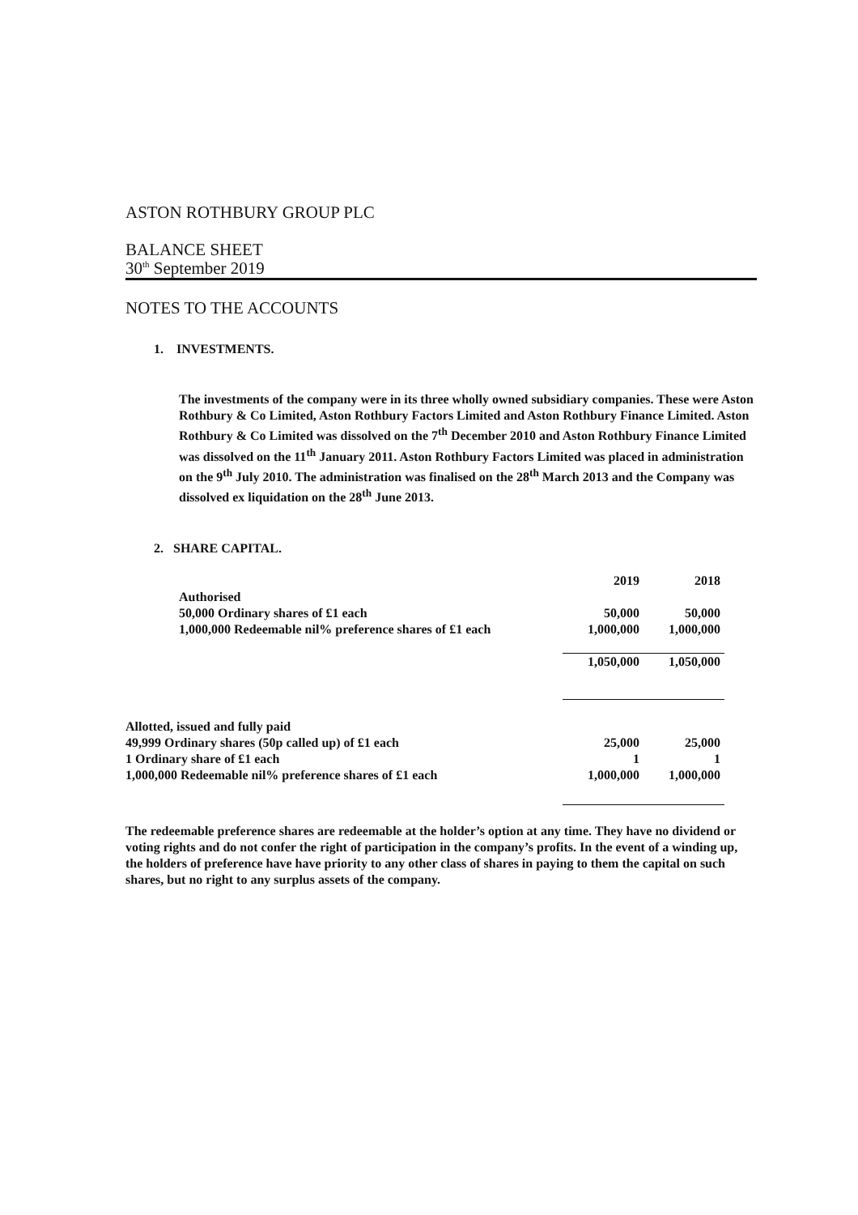ASTON ROTHBURY GROUP PLC
BALANCE SHEET
30<sup>th</sup> September 2019
NOTES TO THE ACCOUNTS
1. INVESTMENTS.
The investments of the company were in its three wholly owned subsidiary companies. These were Aston Rothbury & Co Limited, Aston Rothbury Factors Limited and Aston Rothbury Finance Limited. Aston Rothbury & Co Limited was dissolved on the 7<sup>th</sup> December 2010 and Aston Rothbury Finance Limited was dissolved on the 11<sup>th</sup> January 2011. Aston Rothbury Factors Limited was placed in administration on the 9<sup>th</sup> July 2010. The administration was finalised on the 28<sup>th</sup> March 2013 and the Company was dissolved ex liquidation on the 28<sup>th</sup> June 2013.
2. SHARE CAPITAL.
| | 2019 | 2018 |
| Authorised | | |
| 50,000 Ordinary shares of £1 each | 50,000 | 50,000 |
| 1,000,000 Redeemable nil% preference shares of £1 each | 1,000,000 | 1,000,000 |
| | 1,050,000 | 1,050,000 |
| Allotted, issued and fully paid | | |
| 49,999 Ordinary shares (50p called up) of £1 each | 25,000 | 25,000 |
| 1 Ordinary share of £1 each | 1 | 1 |
| 1,000,000 Redeemable nil% preference shares of £1 each | 1,000,000 | 1,000,000 |
The redeemable preference shares are redeemable at the holder’s option at any time. They have no dividend or voting rights and do not confer the right of participation in the company’s profits. In the event of a winding up, the holders of preference have have priority to any other class of shares in paying to them the capital on such shares, but no right to any surplus assets of the company.